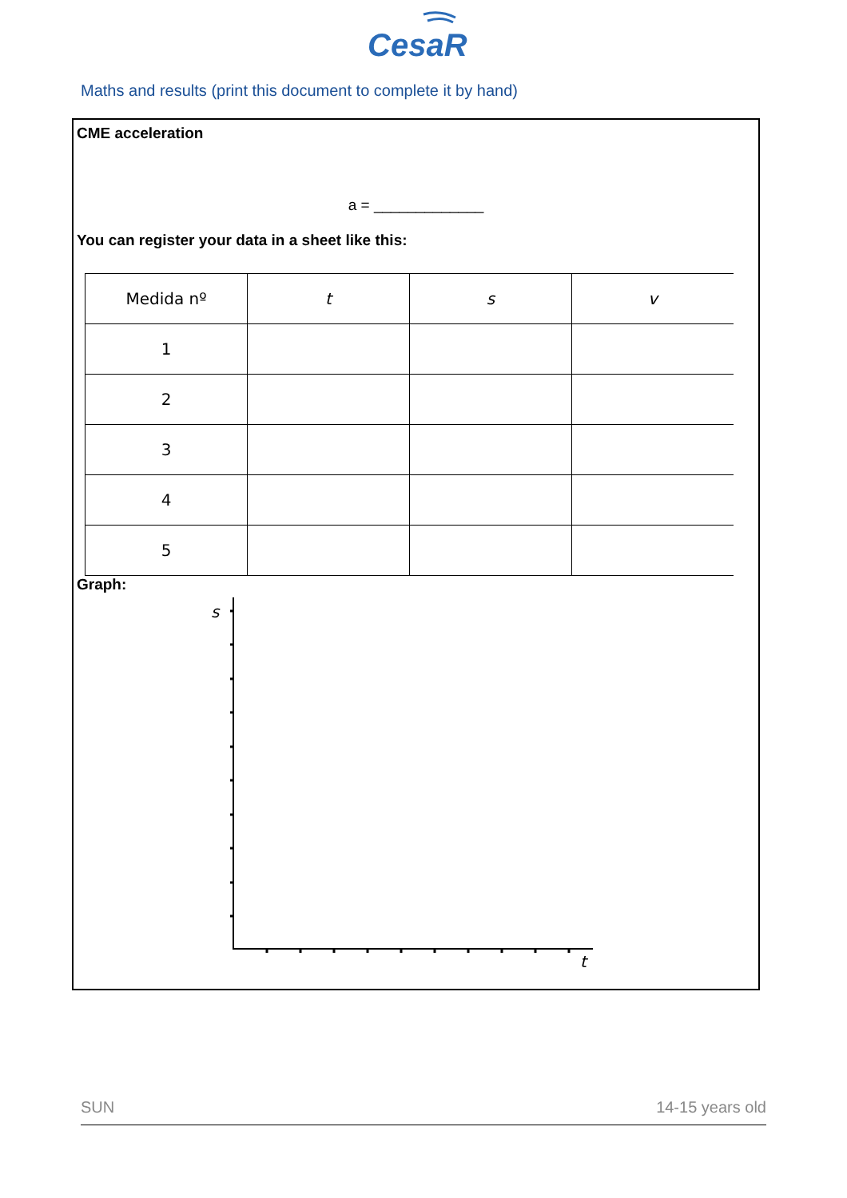CesaR
Maths and results (print this document to complete it by hand)
CME acceleration
a = _____________
You can register your data in a sheet like this:
| Medida nº | t | s | v |
| 1 | | | |
| 2 | | | |
| 3 | | | |
| 4 | | | |
| 5 | | | |
Graph:
s
t
SUN 14-15 years old